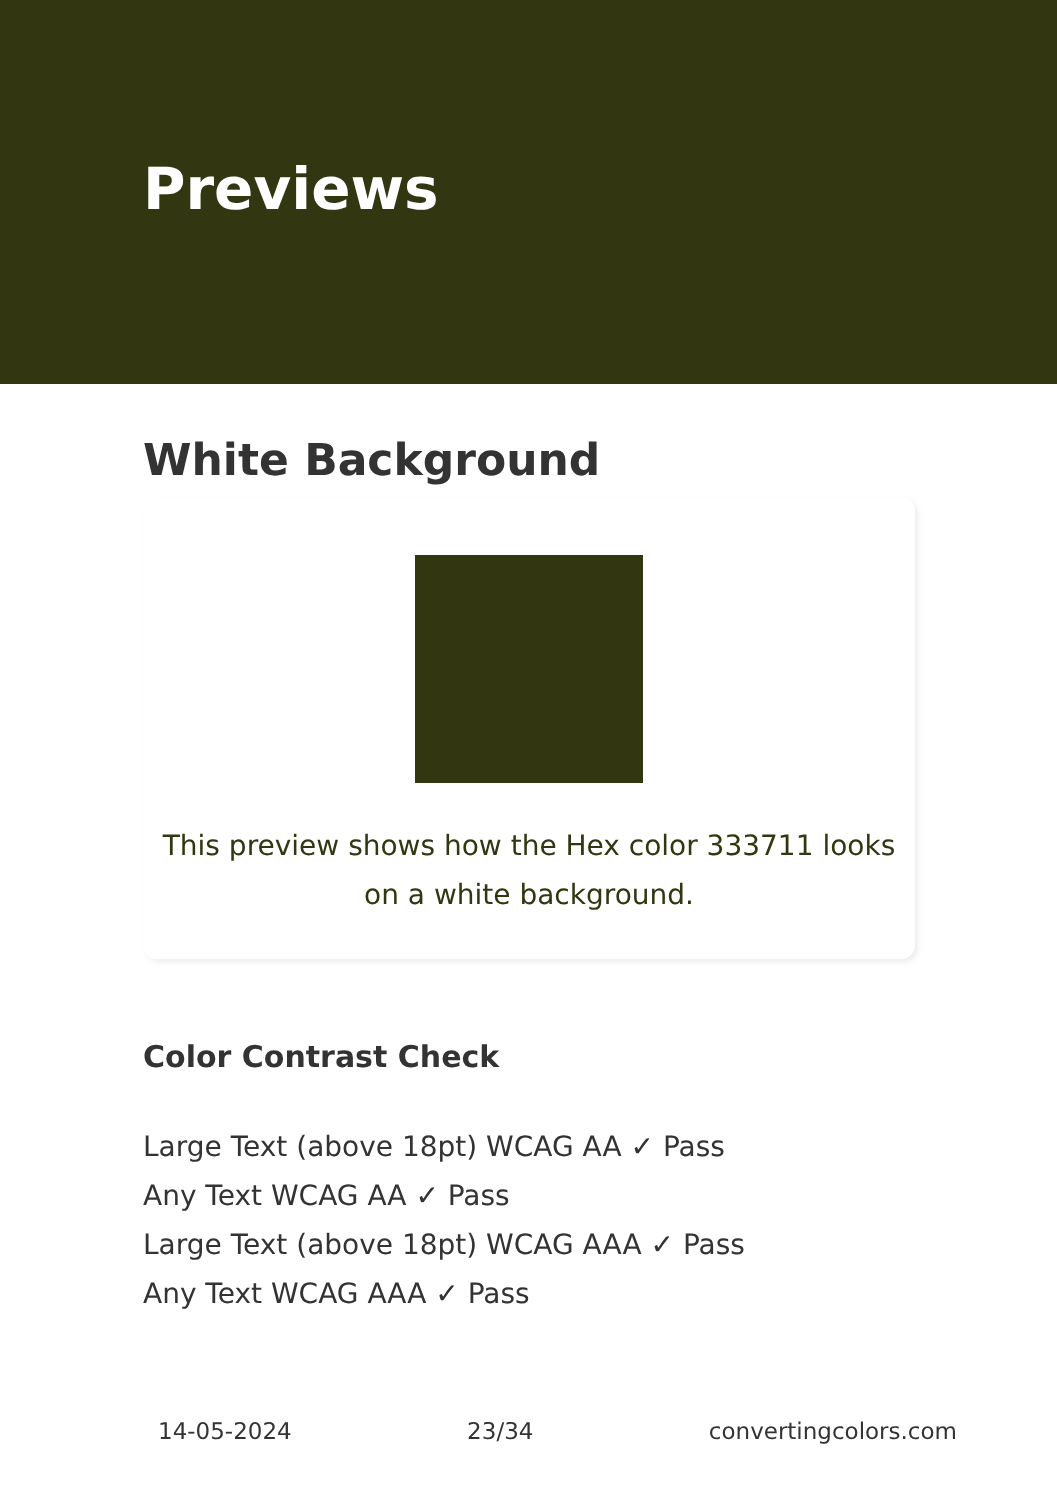Previews
White Background
This preview shows how the Hex color 333711 looks on a white background.
Color Contrast Check
Large Text (above 18pt) WCAG AA ✓ Pass
Any Text WCAG AA ✓ Pass
Large Text (above 18pt) WCAG AAA ✓ Pass
Any Text WCAG AAA ✓ Pass
14-05-2024 23/34 convertingcolors.com